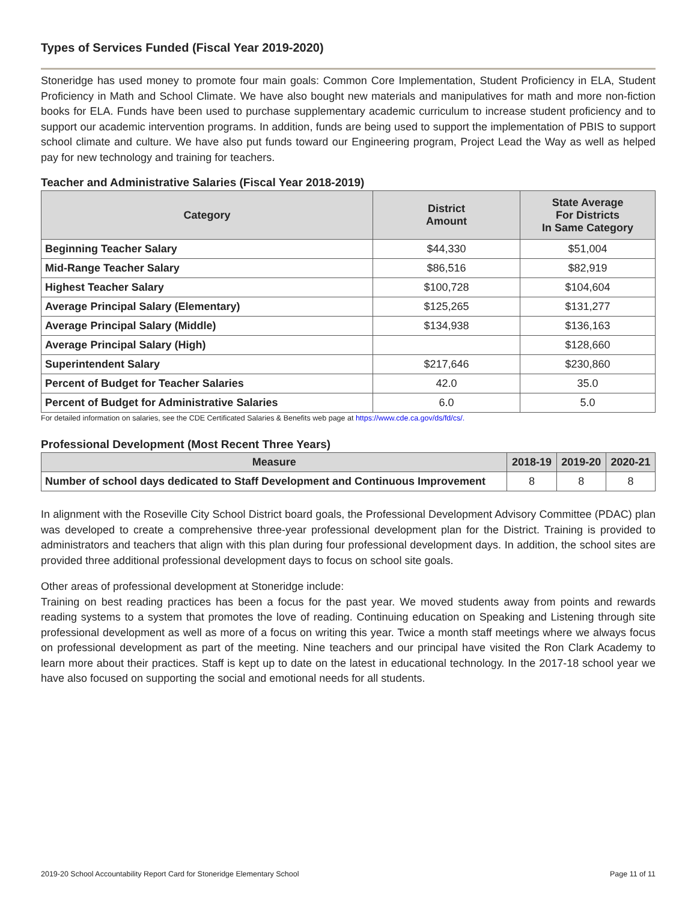Types of Services Funded (Fiscal Year 2019-2020)
Stoneridge has used money to promote four main goals: Common Core Implementation, Student Proficiency in ELA, Student Proficiency in Math and School Climate. We have also bought new materials and manipulatives for math and more non-fiction books for ELA. Funds have been used to purchase supplementary academic curriculum to increase student proficiency and to support our academic intervention programs. In addition, funds are being used to support the implementation of PBIS to support school climate and culture. We have also put funds toward our Engineering program, Project Lead the Way as well as helped pay for new technology and training for teachers.
Teacher and Administrative Salaries (Fiscal Year 2018-2019)
| Category | District Amount | State Average For Districts In Same Category |
| --- | --- | --- |
| Beginning Teacher Salary | $44,330 | $51,004 |
| Mid-Range Teacher Salary | $86,516 | $82,919 |
| Highest Teacher Salary | $100,728 | $104,604 |
| Average Principal Salary (Elementary) | $125,265 | $131,277 |
| Average Principal Salary (Middle) | $134,938 | $136,163 |
| Average Principal Salary (High) | | $128,660 |
| Superintendent Salary | $217,646 | $230,860 |
| Percent of Budget for Teacher Salaries | 42.0 | 35.0 |
| Percent of Budget for Administrative Salaries | 6.0 | 5.0 |
For detailed information on salaries, see the CDE Certificated Salaries & Benefits web page at https://www.cde.ca.gov/ds/fd/cs/.
Professional Development (Most Recent Three Years)
| Measure | 2018-19 | 2019-20 | 2020-21 |
| --- | --- | --- | --- |
| Number of school days dedicated to Staff Development and Continuous Improvement | 8 | 8 | 8 |
In alignment with the Roseville City School District board goals, the Professional Development Advisory Committee (PDAC) plan was developed to create a comprehensive three-year professional development plan for the District. Training is provided to administrators and teachers that align with this plan during four professional development days. In addition, the school sites are provided three additional professional development days to focus on school site goals.
Other areas of professional development at Stoneridge include:
Training on best reading practices has been a focus for the past year. We moved students away from points and rewards reading systems to a system that promotes the love of reading. Continuing education on Speaking and Listening through site professional development as well as more of a focus on writing this year. Twice a month staff meetings where we always focus on professional development as part of the meeting. Nine teachers and our principal have visited the Ron Clark Academy to learn more about their practices. Staff is kept up to date on the latest in educational technology. In the 2017-18 school year we have also focused on supporting the social and emotional needs for all students.
2019-20 School Accountability Report Card for Stoneridge Elementary School Page 11 of 11